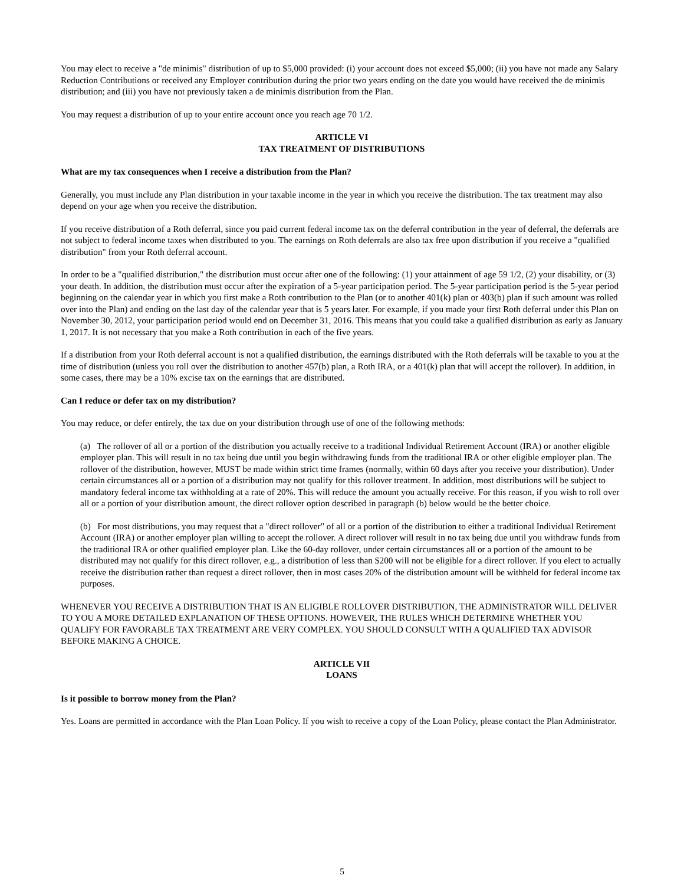You may elect to receive a "de minimis" distribution of up to $5,000 provided: (i) your account does not exceed $5,000; (ii) you have not made any Salary Reduction Contributions or received any Employer contribution during the prior two years ending on the date you would have received the de minimis distribution; and (iii) you have not previously taken a de minimis distribution from the Plan.
You may request a distribution of up to your entire account once you reach age 70 1/2.
ARTICLE VI
TAX TREATMENT OF DISTRIBUTIONS
What are my tax consequences when I receive a distribution from the Plan?
Generally, you must include any Plan distribution in your taxable income in the year in which you receive the distribution. The tax treatment may also depend on your age when you receive the distribution.
If you receive distribution of a Roth deferral, since you paid current federal income tax on the deferral contribution in the year of deferral, the deferrals are not subject to federal income taxes when distributed to you. The earnings on Roth deferrals are also tax free upon distribution if you receive a "qualified distribution" from your Roth deferral account.
In order to be a "qualified distribution," the distribution must occur after one of the following: (1) your attainment of age 59 1/2, (2) your disability, or (3) your death. In addition, the distribution must occur after the expiration of a 5-year participation period. The 5-year participation period is the 5-year period beginning on the calendar year in which you first make a Roth contribution to the Plan (or to another 401(k) plan or 403(b) plan if such amount was rolled over into the Plan) and ending on the last day of the calendar year that is 5 years later. For example, if you made your first Roth deferral under this Plan on November 30, 2012, your participation period would end on December 31, 2016. This means that you could take a qualified distribution as early as January 1, 2017. It is not necessary that you make a Roth contribution in each of the five years.
If a distribution from your Roth deferral account is not a qualified distribution, the earnings distributed with the Roth deferrals will be taxable to you at the time of distribution (unless you roll over the distribution to another 457(b) plan, a Roth IRA, or a 401(k) plan that will accept the rollover). In addition, in some cases, there may be a 10% excise tax on the earnings that are distributed.
Can I reduce or defer tax on my distribution?
You may reduce, or defer entirely, the tax due on your distribution through use of one of the following methods:
(a) The rollover of all or a portion of the distribution you actually receive to a traditional Individual Retirement Account (IRA) or another eligible employer plan. This will result in no tax being due until you begin withdrawing funds from the traditional IRA or other eligible employer plan. The rollover of the distribution, however, MUST be made within strict time frames (normally, within 60 days after you receive your distribution). Under certain circumstances all or a portion of a distribution may not qualify for this rollover treatment. In addition, most distributions will be subject to mandatory federal income tax withholding at a rate of 20%. This will reduce the amount you actually receive. For this reason, if you wish to roll over all or a portion of your distribution amount, the direct rollover option described in paragraph (b) below would be the better choice.
(b) For most distributions, you may request that a "direct rollover" of all or a portion of the distribution to either a traditional Individual Retirement Account (IRA) or another employer plan willing to accept the rollover. A direct rollover will result in no tax being due until you withdraw funds from the traditional IRA or other qualified employer plan. Like the 60-day rollover, under certain circumstances all or a portion of the amount to be distributed may not qualify for this direct rollover, e.g., a distribution of less than $200 will not be eligible for a direct rollover. If you elect to actually receive the distribution rather than request a direct rollover, then in most cases 20% of the distribution amount will be withheld for federal income tax purposes.
WHENEVER YOU RECEIVE A DISTRIBUTION THAT IS AN ELIGIBLE ROLLOVER DISTRIBUTION, THE ADMINISTRATOR WILL DELIVER TO YOU A MORE DETAILED EXPLANATION OF THESE OPTIONS. HOWEVER, THE RULES WHICH DETERMINE WHETHER YOU QUALIFY FOR FAVORABLE TAX TREATMENT ARE VERY COMPLEX. YOU SHOULD CONSULT WITH A QUALIFIED TAX ADVISOR BEFORE MAKING A CHOICE.
ARTICLE VII
LOANS
Is it possible to borrow money from the Plan?
Yes. Loans are permitted in accordance with the Plan Loan Policy. If you wish to receive a copy of the Loan Policy, please contact the Plan Administrator.
5